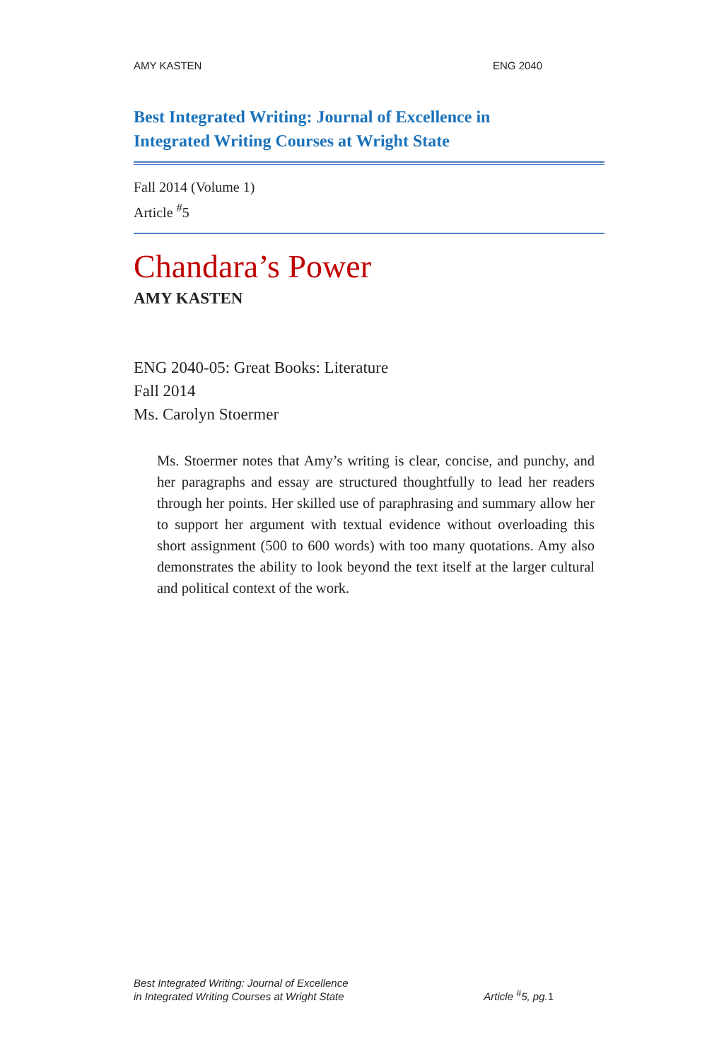AMY KASTEN ENG 2040
Best Integrated Writing: Journal of Excellence in
Integrated Writing Courses at Wright State
Fall 2014 (Volume 1)
Article <sup>#</sup>5
Chandara’s Power
AMY KASTEN
ENG 2040-05: Great Books: Literature
Fall 2014
Ms. Carolyn Stoermer
Ms. Stoermer notes that Amy’s writing is clear, concise, and punchy, and her paragraphs and essay are structured thoughtfully to lead her readers through her points. Her skilled use of paraphrasing and summary allow her to support her argument with textual evidence without overloading this short assignment (500 to 600 words) with too many quotations. Amy also demonstrates the ability to look beyond the text itself at the larger cultural and political context of the work.
Best Integrated Writing: Journal of Excellence
in Integrated Writing Courses at Wright State Article <sup>#</sup>5, pg.1